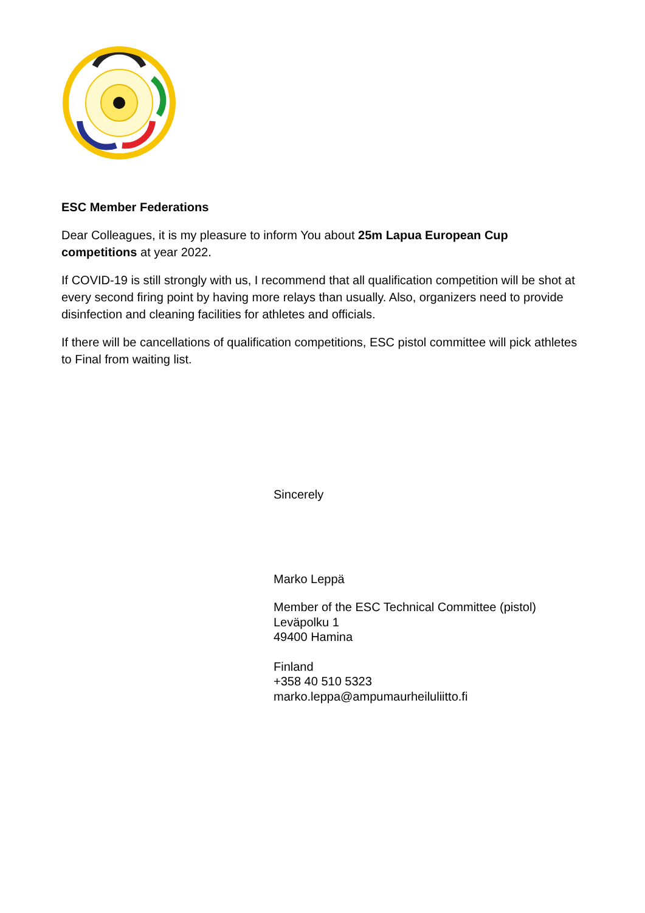ESC Member Federations
Dear Colleagues, it is my pleasure to inform You about 25m Lapua European Cup competitions at year 2022.
If COVID-19 is still strongly with us, I recommend that all qualification competition will be shot at every second firing point by having more relays than usually. Also, organizers need to provide disinfection and cleaning facilities for athletes and officials.
If there will be cancellations of qualification competitions, ESC pistol committee will pick athletes to Final from waiting list.
Sincerely
Marko Leppä
Member of the ESC Technical Committee (pistol)
Leväpolku 1
49400 Hamina
Finland
+358 40 510 5323
marko.leppa@ampumaurheiluliitto.fi